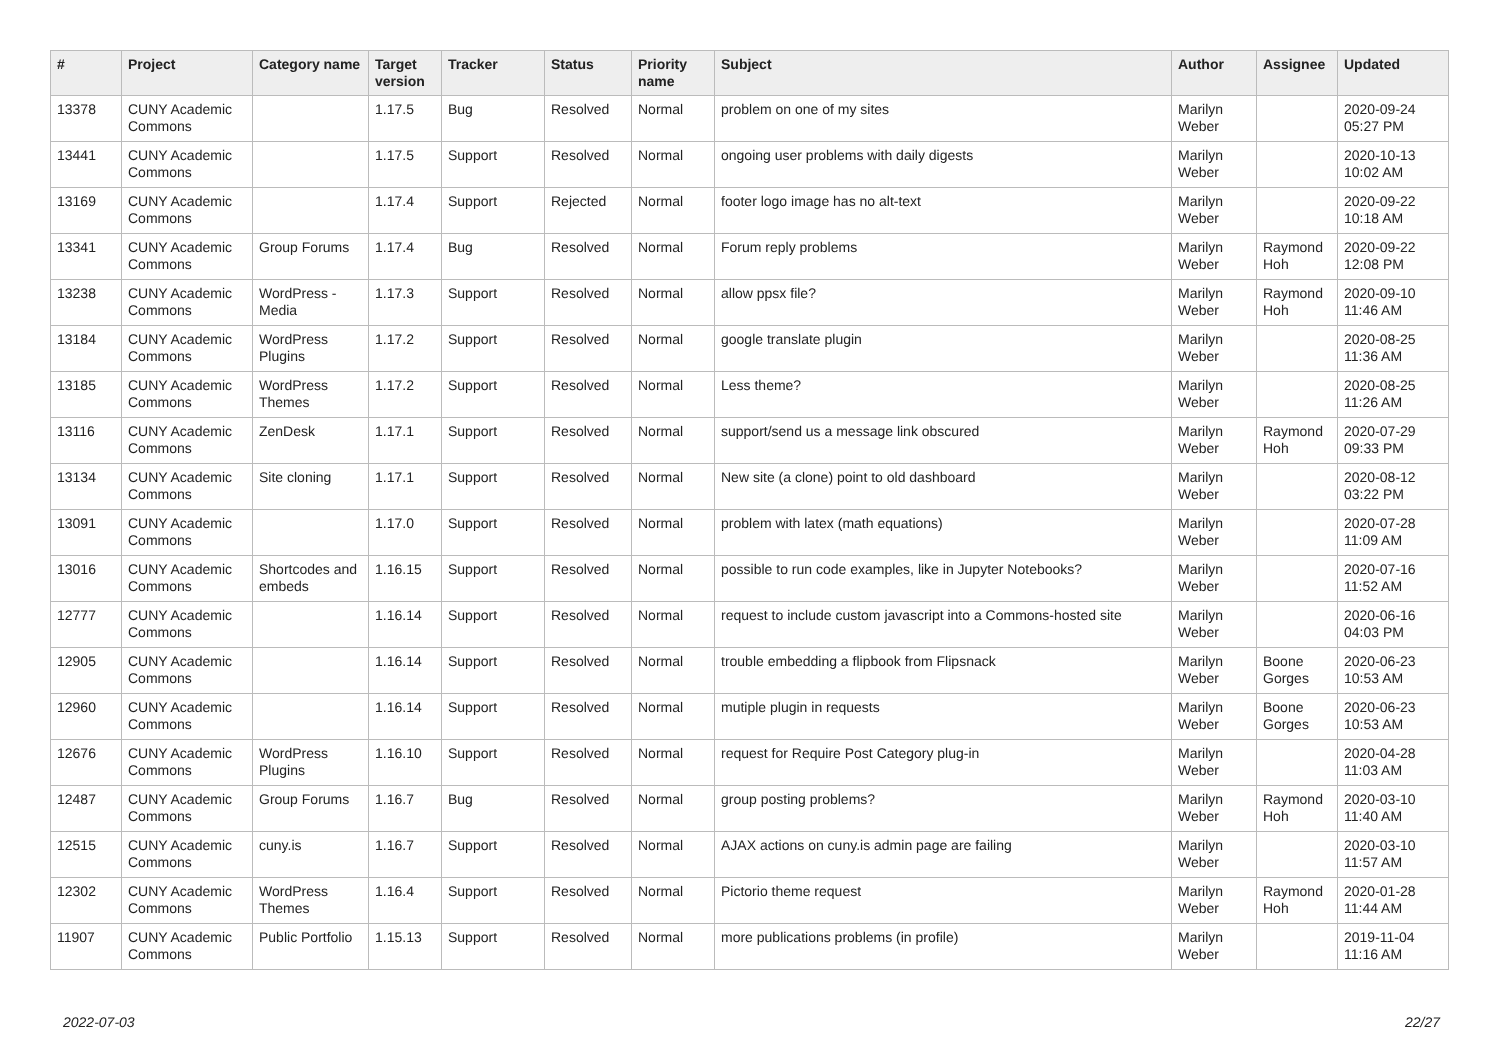| # | Project | Category name | Target version | Tracker | Status | Priority name | Subject | Author | Assignee | Updated |
| --- | --- | --- | --- | --- | --- | --- | --- | --- | --- | --- |
| 13378 | CUNY Academic Commons | | 1.17.5 | Bug | Resolved | Normal | problem on one of my sites | Marilyn Weber | | 2020-09-24 05:27 PM |
| 13441 | CUNY Academic Commons | | 1.17.5 | Support | Resolved | Normal | ongoing user problems with daily digests | Marilyn Weber | | 2020-10-13 10:02 AM |
| 13169 | CUNY Academic Commons | | 1.17.4 | Support | Rejected | Normal | footer logo image has no alt-text | Marilyn Weber | | 2020-09-22 10:18 AM |
| 13341 | CUNY Academic Commons | Group Forums | 1.17.4 | Bug | Resolved | Normal | Forum reply problems | Marilyn Weber | Raymond Hoh | 2020-09-22 12:08 PM |
| 13238 | CUNY Academic Commons | WordPress - Media | 1.17.3 | Support | Resolved | Normal | allow ppsx file? | Marilyn Weber | Raymond Hoh | 2020-09-10 11:46 AM |
| 13184 | CUNY Academic Commons | WordPress Plugins | 1.17.2 | Support | Resolved | Normal | google translate plugin | Marilyn Weber | | 2020-08-25 11:36 AM |
| 13185 | CUNY Academic Commons | WordPress Themes | 1.17.2 | Support | Resolved | Normal | Less theme? | Marilyn Weber | | 2020-08-25 11:26 AM |
| 13116 | CUNY Academic Commons | ZenDesk | 1.17.1 | Support | Resolved | Normal | support/send us a message link obscured | Marilyn Weber | Raymond Hoh | 2020-07-29 09:33 PM |
| 13134 | CUNY Academic Commons | Site cloning | 1.17.1 | Support | Resolved | Normal | New site (a clone) point to old dashboard | Marilyn Weber | | 2020-08-12 03:22 PM |
| 13091 | CUNY Academic Commons | | 1.17.0 | Support | Resolved | Normal | problem with latex (math equations) | Marilyn Weber | | 2020-07-28 11:09 AM |
| 13016 | CUNY Academic Commons | Shortcodes and embeds | 1.16.15 | Support | Resolved | Normal | possible to run code examples, like in Jupyter Notebooks? | Marilyn Weber | | 2020-07-16 11:52 AM |
| 12777 | CUNY Academic Commons | | 1.16.14 | Support | Resolved | Normal | request to include custom javascript into a Commons-hosted site | Marilyn Weber | | 2020-06-16 04:03 PM |
| 12905 | CUNY Academic Commons | | 1.16.14 | Support | Resolved | Normal | trouble embedding a flipbook from Flipsnack | Marilyn Weber | Boone Gorges | 2020-06-23 10:53 AM |
| 12960 | CUNY Academic Commons | | 1.16.14 | Support | Resolved | Normal | mutiple plugin in requests | Marilyn Weber | Boone Gorges | 2020-06-23 10:53 AM |
| 12676 | CUNY Academic Commons | WordPress Plugins | 1.16.10 | Support | Resolved | Normal | request for Require Post Category plug-in | Marilyn Weber | | 2020-04-28 11:03 AM |
| 12487 | CUNY Academic Commons | Group Forums | 1.16.7 | Bug | Resolved | Normal | group posting problems? | Marilyn Weber | Raymond Hoh | 2020-03-10 11:40 AM |
| 12515 | CUNY Academic Commons | cuny.is | 1.16.7 | Support | Resolved | Normal | AJAX actions on cuny.is admin page are failing | Marilyn Weber | | 2020-03-10 11:57 AM |
| 12302 | CUNY Academic Commons | WordPress Themes | 1.16.4 | Support | Resolved | Normal | Pictorio theme request | Marilyn Weber | Raymond Hoh | 2020-01-28 11:44 AM |
| 11907 | CUNY Academic Commons | Public Portfolio | 1.15.13 | Support | Resolved | Normal | more publications problems (in profile) | Marilyn Weber | | 2019-11-04 11:16 AM |
2022-07-03 22/27